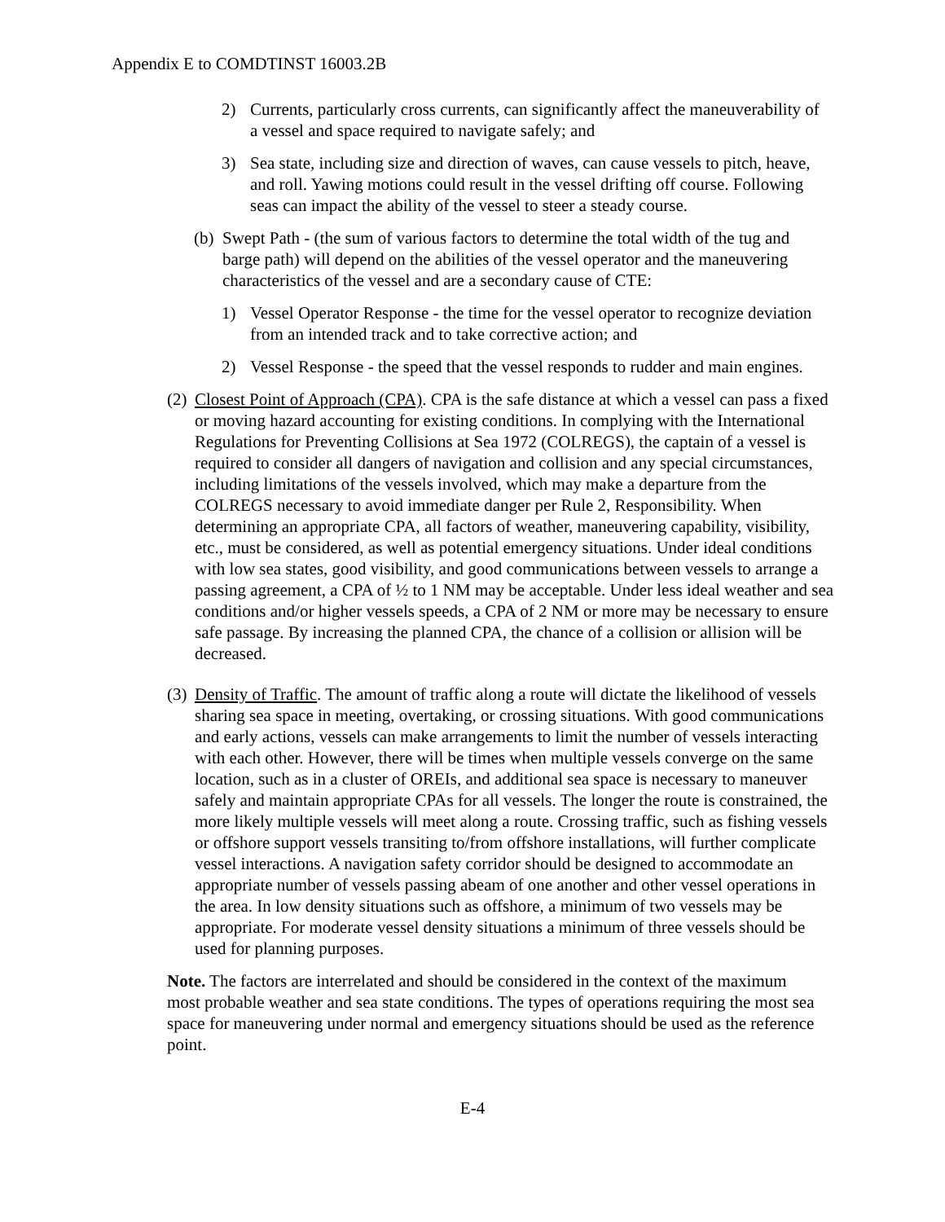Appendix E to COMDTINST 16003.2B
2) Currents, particularly cross currents, can significantly affect the maneuverability of a vessel and space required to navigate safely; and
3) Sea state, including size and direction of waves, can cause vessels to pitch, heave, and roll. Yawing motions could result in the vessel drifting off course. Following seas can impact the ability of the vessel to steer a steady course.
(b)
Swept Path - (the sum of various factors to determine the total width of the tug and barge path) will depend on the abilities of the vessel operator and the maneuvering characteristics of the vessel and are a secondary cause of CTE:
1) Vessel Operator Response - the time for the vessel operator to recognize deviation from an intended track and to take corrective action; and
2) Vessel Response - the speed that the vessel responds to rudder and main engines.
(2)
Closest Point of Approach (CPA). CPA is the safe distance at which a vessel can pass a fixed or moving hazard accounting for existing conditions. In complying with the International Regulations for Preventing Collisions at Sea 1972 (COLREGS), the captain of a vessel is required to consider all dangers of navigation and collision and any special circumstances, including limitations of the vessels involved, which may make a departure from the COLREGS necessary to avoid immediate danger per Rule 2, Responsibility. When determining an appropriate CPA, all factors of weather, maneuvering capability, visibility, etc., must be considered, as well as potential emergency situations. Under ideal conditions with low sea states, good visibility, and good communications between vessels to arrange a passing agreement, a CPA of ½ to 1 NM may be acceptable. Under less ideal weather and sea conditions and/or higher vessels speeds, a CPA of 2 NM or more may be necessary to ensure safe passage. By increasing the planned CPA, the chance of a collision or allision will be decreased.
(3)
Density of Traffic. The amount of traffic along a route will dictate the likelihood of vessels sharing sea space in meeting, overtaking, or crossing situations. With good communications and early actions, vessels can make arrangements to limit the number of vessels interacting with each other. However, there will be times when multiple vessels converge on the same location, such as in a cluster of OREIs, and additional sea space is necessary to maneuver safely and maintain appropriate CPAs for all vessels. The longer the route is constrained, the more likely multiple vessels will meet along a route. Crossing traffic, such as fishing vessels or offshore support vessels transiting to/from offshore installations, will further complicate vessel interactions. A navigation safety corridor should be designed to accommodate an appropriate number of vessels passing abeam of one another and other vessel operations in the area. In low density situations such as offshore, a minimum of two vessels may be appropriate. For moderate vessel density situations a minimum of three vessels should be used for planning purposes.
Note. The factors are interrelated and should be considered in the context of the maximum most probable weather and sea state conditions. The types of operations requiring the most sea space for maneuvering under normal and emergency situations should be used as the reference point.
E-4